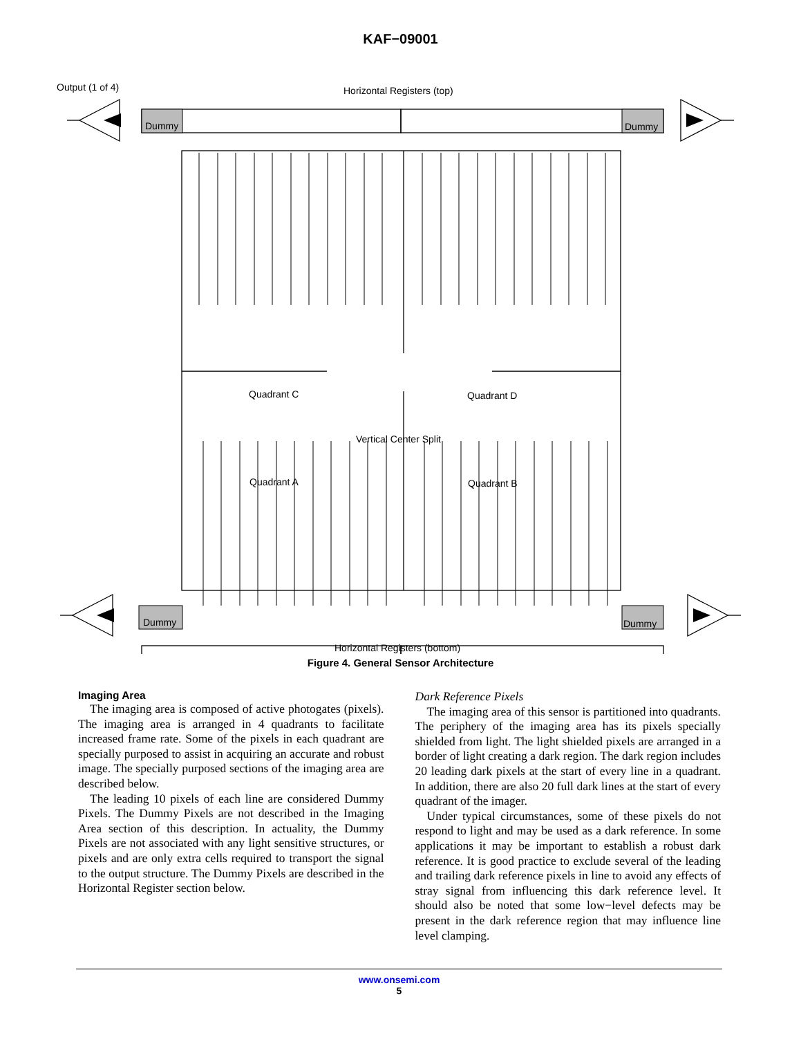KAF−09001
Output (1 of 4) Horizontal Registers (top)
Dummy Dummy
Quadrant C Quadrant D
Vertical Center Split
Quadrant A Quadrant B
Dummy Dummy
Horizontal Registers (bottom)
Figure 4. General Sensor Architecture
Imaging Area
The imaging area is composed of active photogates (pixels). The imaging area is arranged in 4 quadrants to facilitate increased frame rate. Some of the pixels in each quadrant are specially purposed to assist in acquiring an accurate and robust image. The specially purposed sections of the imaging area are described below.
The leading 10 pixels of each line are considered Dummy Pixels. The Dummy Pixels are not described in the Imaging Area section of this description. In actuality, the Dummy Pixels are not associated with any light sensitive structures, or pixels and are only extra cells required to transport the signal to the output structure. The Dummy Pixels are described in the Horizontal Register section below.
Dark Reference Pixels
The imaging area of this sensor is partitioned into quadrants. The periphery of the imaging area has its pixels specially shielded from light. The light shielded pixels are arranged in a border of light creating a dark region. The dark region includes 20 leading dark pixels at the start of every line in a quadrant. In addition, there are also 20 full dark lines at the start of every quadrant of the imager.
Under typical circumstances, some of these pixels do not respond to light and may be used as a dark reference. In some applications it may be important to establish a robust dark reference. It is good practice to exclude several of the leading and trailing dark reference pixels in line to avoid any effects of stray signal from influencing this dark reference level. It should also be noted that some low−level defects may be present in the dark reference region that may influence line level clamping.
www.onsemi.com
5